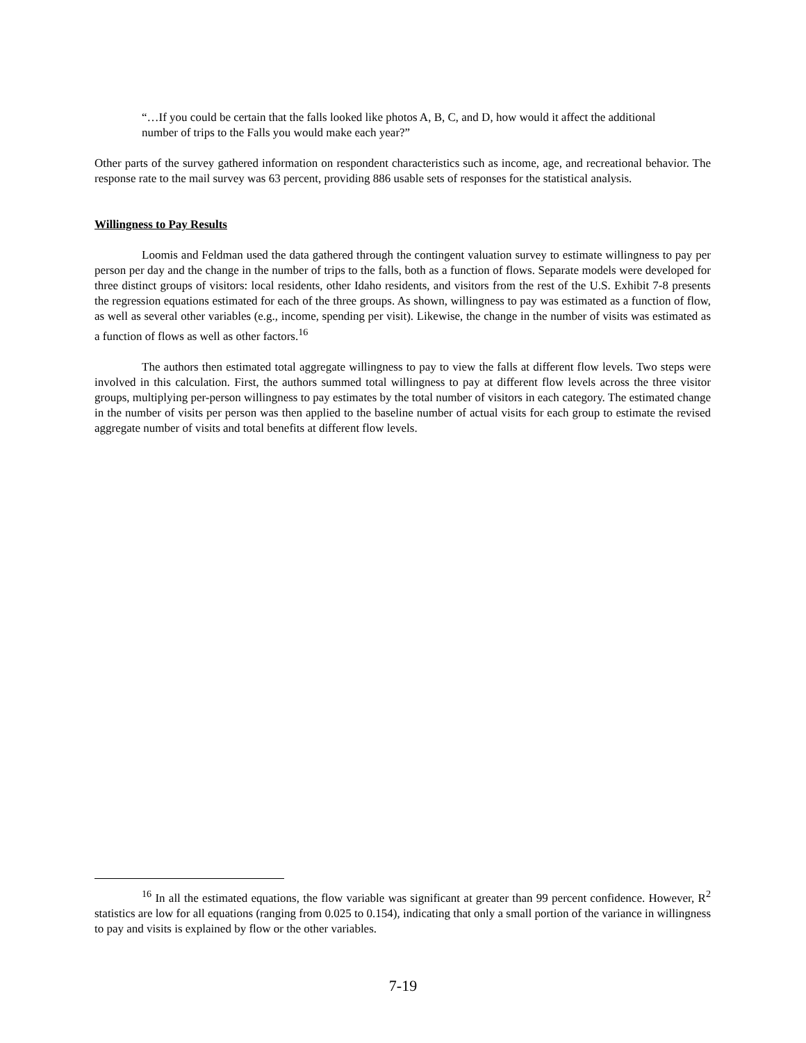“…If you could be certain that the falls looked like photos A, B, C, and D, how would it affect the additional number of trips to the Falls you would make each year?”
Other parts of the survey gathered information on respondent characteristics such as income, age, and recreational behavior. The response rate to the mail survey was 63 percent, providing 886 usable sets of responses for the statistical analysis.
Willingness to Pay Results
Loomis and Feldman used the data gathered through the contingent valuation survey to estimate willingness to pay per person per day and the change in the number of trips to the falls, both as a function of flows. Separate models were developed for three distinct groups of visitors: local residents, other Idaho residents, and visitors from the rest of the U.S. Exhibit 7-8 presents the regression equations estimated for each of the three groups. As shown, willingness to pay was estimated as a function of flow, as well as several other variables (e.g., income, spending per visit). Likewise, the change in the number of visits was estimated as a function of flows as well as other factors.<sup>16</sup>
The authors then estimated total aggregate willingness to pay to view the falls at different flow levels. Two steps were involved in this calculation. First, the authors summed total willingness to pay at different flow levels across the three visitor groups, multiplying per-person willingness to pay estimates by the total number of visitors in each category. The estimated change in the number of visits per person was then applied to the baseline number of actual visits for each group to estimate the revised aggregate number of visits and total benefits at different flow levels.
<sup>16</sup> In all the estimated equations, the flow variable was significant at greater than 99 percent confidence. However, R<sup>2</sup> statistics are low for all equations (ranging from 0.025 to 0.154), indicating that only a small portion of the variance in willingness to pay and visits is explained by flow or the other variables.
7-19